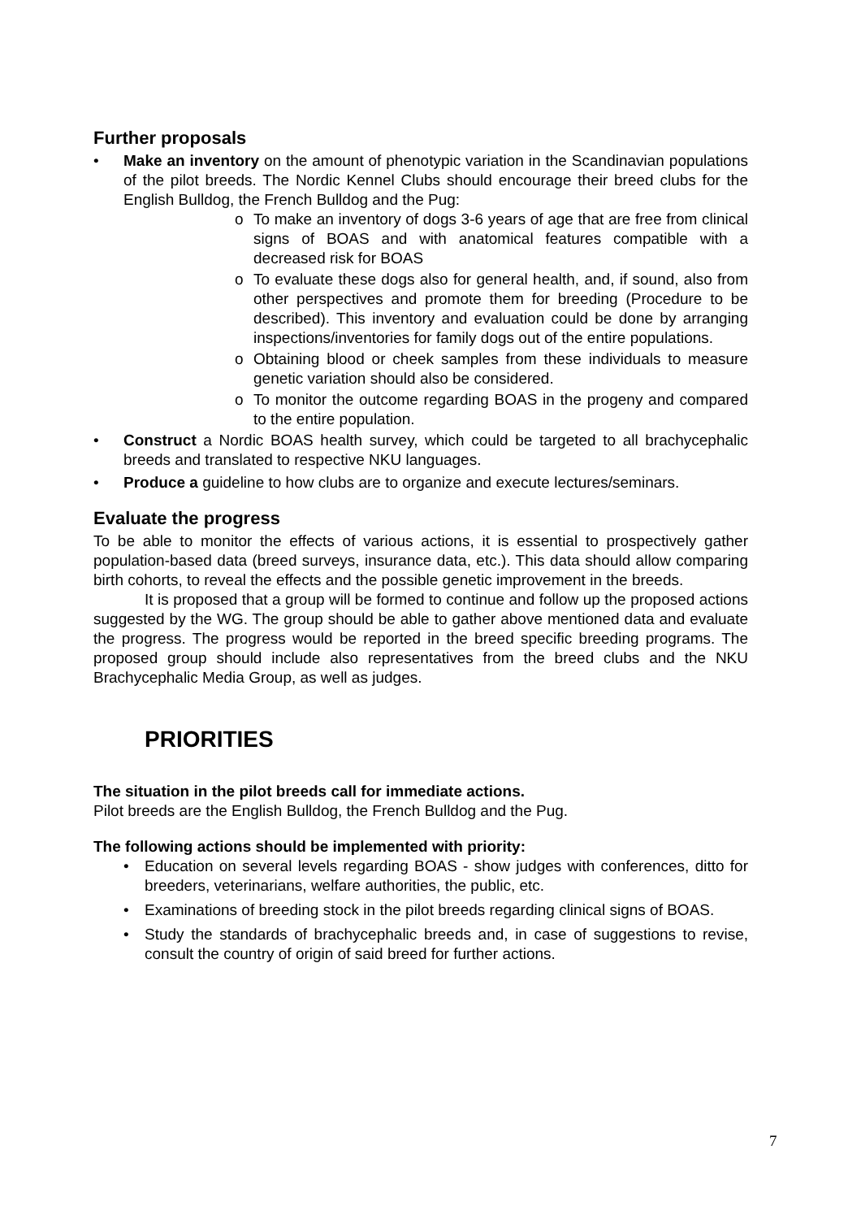Further proposals
• Make an inventory on the amount of phenotypic variation in the Scandinavian populations of the pilot breeds. The Nordic Kennel Clubs should encourage their breed clubs for the English Bulldog, the French Bulldog and the Pug:
o To make an inventory of dogs 3-6 years of age that are free from clinical signs of BOAS and with anatomical features compatible with a decreased risk for BOAS
o To evaluate these dogs also for general health, and, if sound, also from other perspectives and promote them for breeding (Procedure to be described). This inventory and evaluation could be done by arranging inspections/inventories for family dogs out of the entire populations.
o Obtaining blood or cheek samples from these individuals to measure genetic variation should also be considered.
o To monitor the outcome regarding BOAS in the progeny and compared to the entire population.
• Construct a Nordic BOAS health survey, which could be targeted to all brachycephalic breeds and translated to respective NKU languages.
• Produce a guideline to how clubs are to organize and execute lectures/seminars.
Evaluate the progress
To be able to monitor the effects of various actions, it is essential to prospectively gather population-based data (breed surveys, insurance data, etc.). This data should allow comparing birth cohorts, to reveal the effects and the possible genetic improvement in the breeds.
It is proposed that a group will be formed to continue and follow up the proposed actions suggested by the WG. The group should be able to gather above mentioned data and evaluate the progress. The progress would be reported in the breed specific breeding programs. The proposed group should include also representatives from the breed clubs and the NKU Brachycephalic Media Group, as well as judges.
PRIORITIES
The situation in the pilot breeds call for immediate actions.
Pilot breeds are the English Bulldog, the French Bulldog and the Pug.
The following actions should be implemented with priority:
• Education on several levels regarding BOAS - show judges with conferences, ditto for breeders, veterinarians, welfare authorities, the public, etc.
• Examinations of breeding stock in the pilot breeds regarding clinical signs of BOAS.
• Study the standards of brachycephalic breeds and, in case of suggestions to revise, consult the country of origin of said breed for further actions.
7